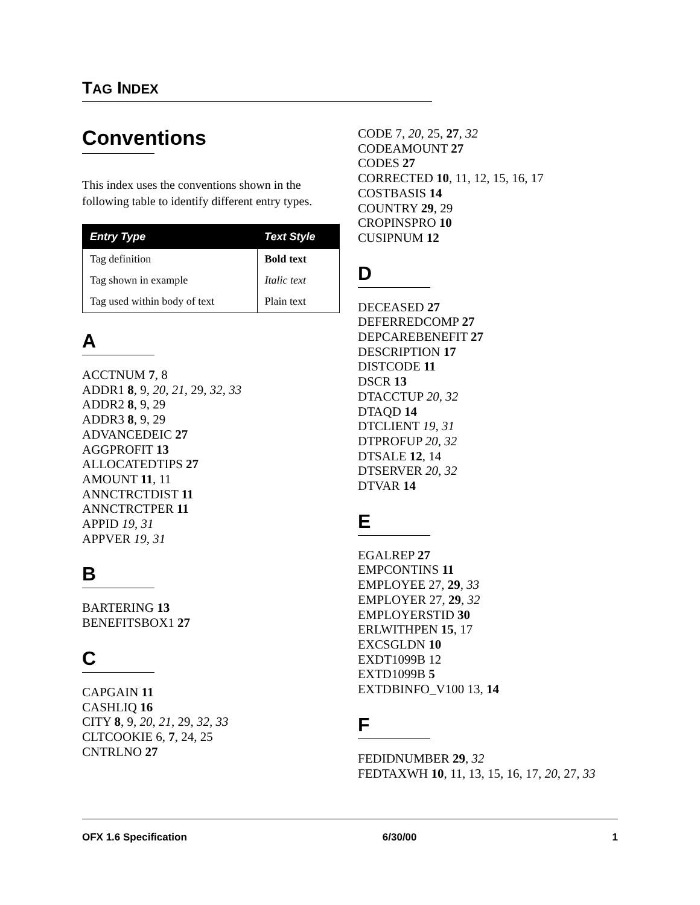TAG INDEX
Conventions
This index uses the conventions shown in the following table to identify different entry types.
| Entry Type | Text Style |
| --- | --- |
| Tag definition | Bold text |
| Tag shown in example | Italic text |
| Tag used within body of text | Plain text |
A
ACCTNUM 7, 8
ADDR1 8, 9, 20, 21, 29, 32, 33
ADDR2 8, 9, 29
ADDR3 8, 9, 29
ADVANCEDEIC 27
AGGPROFIT 13
ALLOCATEDTIPS 27
AMOUNT 11, 11
ANNCTRCTDIST 11
ANNCTRCTPER 11
APPID 19, 31
APPVER 19, 31
B
BARTERING 13
BENEFITSBOX1 27
C
CAPGAIN 11
CASHLIQ 16
CITY 8, 9, 20, 21, 29, 32, 33
CLTCOOKIE 6, 7, 24, 25
CNTRLNO 27
CODE 7, 20, 25, 27, 32
CODEAMOUNT 27
CODES 27
CORRECTED 10, 11, 12, 15, 16, 17
COSTBASIS 14
COUNTRY 29, 29
CROPINSPRO 10
CUSIPNUM 12
D
DECEASED 27
DEFERREDCOMP 27
DEPCAREBENEFIT 27
DESCRIPTION 17
DISTCODE 11
DSCR 13
DTACCTUP 20, 32
DTAQD 14
DTCLIENT 19, 31
DTPROFUP 20, 32
DTSALE 12, 14
DTSERVER 20, 32
DTVAR 14
E
EGALREP 27
EMPCONTINS 11
EMPLOYEE 27, 29, 33
EMPLOYER 27, 29, 32
EMPLOYERSTID 30
ERLWITHPEN 15, 17
EXCSGLDN 10
EXDT1099B 12
EXTD1099B 5
EXTDBINFO_V100 13, 14
F
FEDIDNUMBER 29, 32
FEDTAXWH 10, 11, 13, 15, 16, 17, 20, 27, 33
OFX 1.6 Specification 6/30/00 1